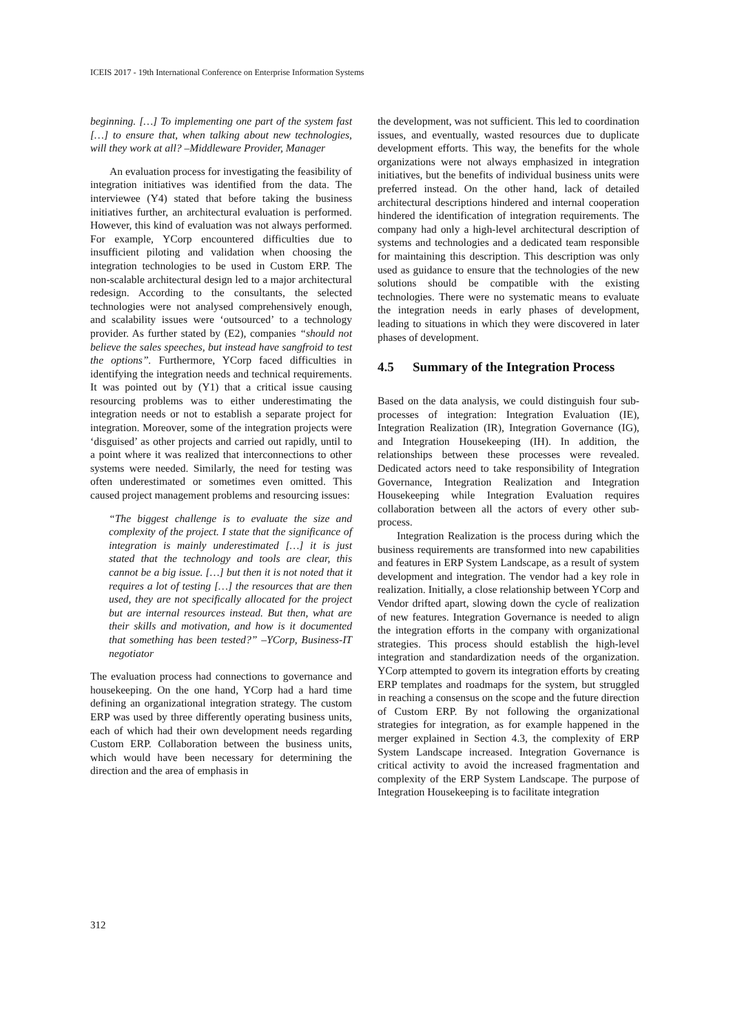ICEIS 2017 - 19th International Conference on Enterprise Information Systems
beginning. […] To implementing one part of the system fast […] to ensure that, when talking about new technologies, will they work at all? –Middleware Provider, Manager
An evaluation process for investigating the feasibility of integration initiatives was identified from the data. The interviewee (Y4) stated that before taking the business initiatives further, an architectural evaluation is performed. However, this kind of evaluation was not always performed. For example, YCorp encountered difficulties due to insufficient piloting and validation when choosing the integration technologies to be used in Custom ERP. The non-scalable architectural design led to a major architectural redesign. According to the consultants, the selected technologies were not analysed comprehensively enough, and scalability issues were ‘outsourced’ to a technology provider. As further stated by (E2), companies “should not believe the sales speeches, but instead have sangfroid to test the options”. Furthermore, YCorp faced difficulties in identifying the integration needs and technical requirements. It was pointed out by (Y1) that a critical issue causing resourcing problems was to either underestimating the integration needs or not to establish a separate project for integration. Moreover, some of the integration projects were ‘disguised’ as other projects and carried out rapidly, until to a point where it was realized that interconnections to other systems were needed. Similarly, the need for testing was often underestimated or sometimes even omitted. This caused project management problems and resourcing issues:
“The biggest challenge is to evaluate the size and complexity of the project. I state that the significance of integration is mainly underestimated […] it is just stated that the technology and tools are clear, this cannot be a big issue. […] but then it is not noted that it requires a lot of testing […] the resources that are then used, they are not specifically allocated for the project but are internal resources instead. But then, what are their skills and motivation, and how is it documented that something has been tested?” –YCorp, Business-IT negotiator
The evaluation process had connections to governance and housekeeping. On the one hand, YCorp had a hard time defining an organizational integration strategy. The custom ERP was used by three differently operating business units, each of which had their own development needs regarding Custom ERP. Collaboration between the business units, which would have been necessary for determining the direction and the area of emphasis in
the development, was not sufficient. This led to coordination issues, and eventually, wasted resources due to duplicate development efforts. This way, the benefits for the whole organizations were not always emphasized in integration initiatives, but the benefits of individual business units were preferred instead. On the other hand, lack of detailed architectural descriptions hindered and internal cooperation hindered the identification of integration requirements. The company had only a high-level architectural description of systems and technologies and a dedicated team responsible for maintaining this description. This description was only used as guidance to ensure that the technologies of the new solutions should be compatible with the existing technologies. There were no systematic means to evaluate the integration needs in early phases of development, leading to situations in which they were discovered in later phases of development.
4.5 Summary of the Integration Process
Based on the data analysis, we could distinguish four sub-processes of integration: Integration Evaluation (IE), Integration Realization (IR), Integration Governance (IG), and Integration Housekeeping (IH). In addition, the relationships between these processes were revealed. Dedicated actors need to take responsibility of Integration Governance, Integration Realization and Integration Housekeeping while Integration Evaluation requires collaboration between all the actors of every other sub-process.
Integration Realization is the process during which the business requirements are transformed into new capabilities and features in ERP System Landscape, as a result of system development and integration. The vendor had a key role in realization. Initially, a close relationship between YCorp and Vendor drifted apart, slowing down the cycle of realization of new features. Integration Governance is needed to align the integration efforts in the company with organizational strategies. This process should establish the high-level integration and standardization needs of the organization. YCorp attempted to govern its integration efforts by creating ERP templates and roadmaps for the system, but struggled in reaching a consensus on the scope and the future direction of Custom ERP. By not following the organizational strategies for integration, as for example happened in the merger explained in Section 4.3, the complexity of ERP System Landscape increased. Integration Governance is critical activity to avoid the increased fragmentation and complexity of the ERP System Landscape. The purpose of Integration Housekeeping is to facilitate integration
312